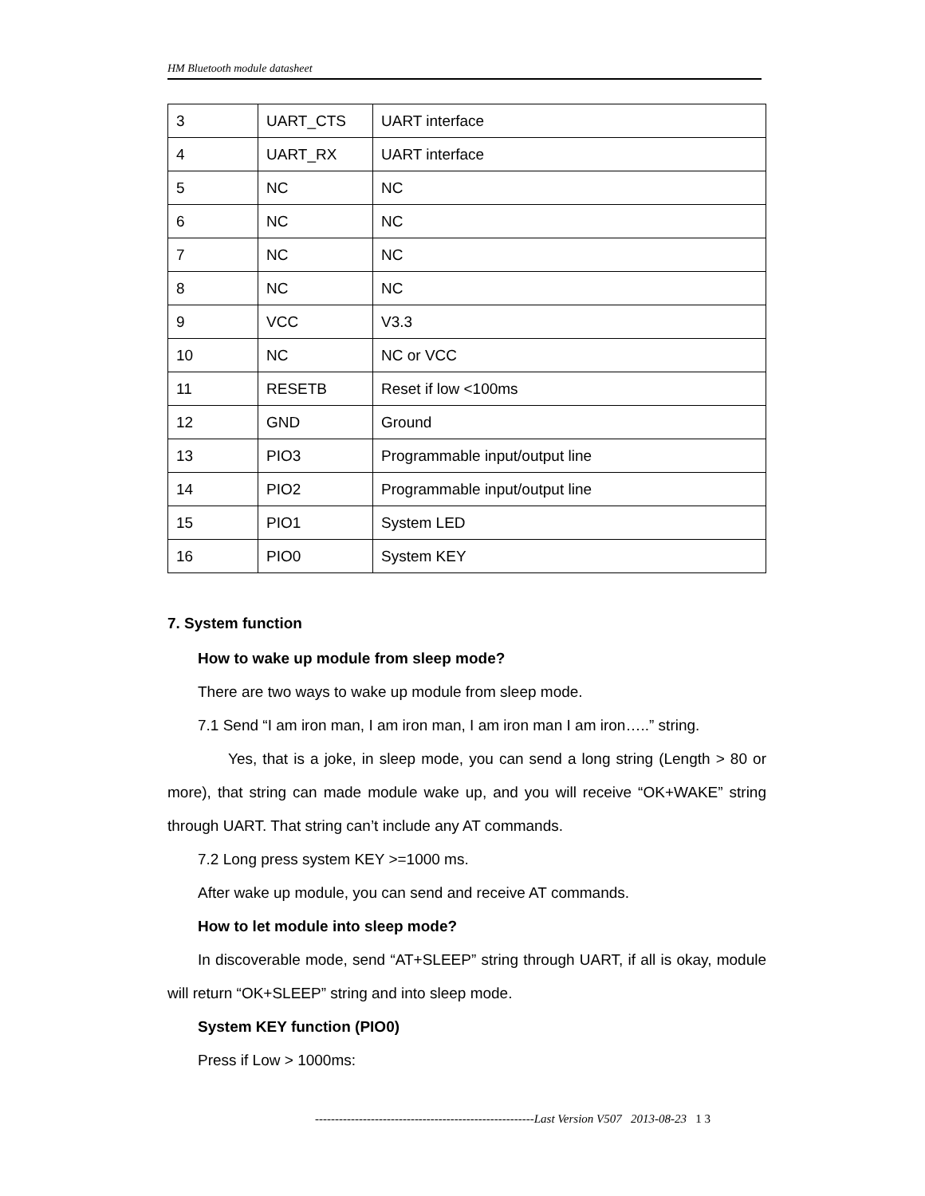HM Bluetooth module datasheet
| 3 | UART_CTS | UART interface |
| 4 | UART_RX | UART interface |
| 5 | NC | NC |
| 6 | NC | NC |
| 7 | NC | NC |
| 8 | NC | NC |
| 9 | VCC | V3.3 |
| 10 | NC | NC or VCC |
| 11 | RESETB | Reset if low <100ms |
| 12 | GND | Ground |
| 13 | PIO3 | Programmable input/output line |
| 14 | PIO2 | Programmable input/output line |
| 15 | PIO1 | System LED |
| 16 | PIO0 | System KEY |
7. System function
How to wake up module from sleep mode?
There are two ways to wake up module from sleep mode.
7.1 Send “I am iron man, I am iron man, I am iron man I am iron…..” string.
Yes, that is a joke, in sleep mode, you can send a long string (Length > 80 or more), that string can made module wake up, and you will receive “OK+WAKE” string through UART. That string can’t include any AT commands.
7.2 Long press system KEY >=1000 ms.
After wake up module, you can send and receive AT commands.
How to let module into sleep mode?
In discoverable mode, send “AT+SLEEP” string through UART, if all is okay, module will return “OK+SLEEP” string and into sleep mode.
System KEY function (PIO0)
Press if Low > 1000ms:
-------------------------------------------------------Last Version V507 2013-08-23 1 3